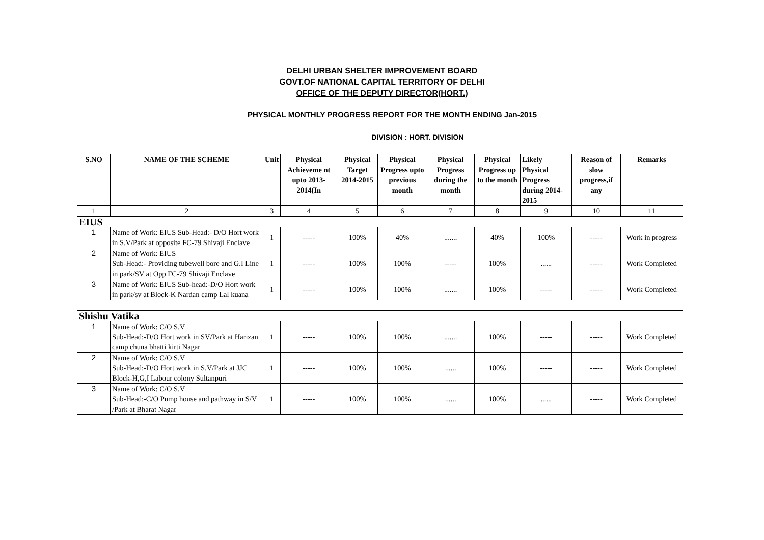DELHI URBAN SHELTER IMPROVEMENT BOARD
GOVT.OF NATIONAL CAPITAL TERRITORY OF DELHI
OFFICE OF THE DEPUTY DIRECTOR(HORT.)
PHYSICAL MONTHLY PROGRESS REPORT FOR THE MONTH ENDING Jan-2015
DIVISION : HORT. DIVISION
| S.NO | NAME OF THE SCHEME | Unit | Physical Achieveme nt upto 2013-2014(In | Physical Target 2014-2015 | Physical Progress upto previous month | Physical Progress during the month | Physical Progress up to the month | Likely Physical Progress during 2014-2015 | Reason of slow progress,if any | Remarks |
| --- | --- | --- | --- | --- | --- | --- | --- | --- | --- | --- |
| 1 | 2 | 3 | 4 | 5 | 6 | 7 | 8 | 9 | 10 | 11 |
| EIUS | | | | | | | | | | |
| 1 | Name of Work: EIUS Sub-Head:- D/O Hort work in S.V/Park at opposite FC-79 Shivaji Enclave | 1 | ----- | 100% | 40% | ....... | 40% | 100% | ----- | Work in progress |
| 2 | Name of Work: EIUS Sub-Head:- Providing tubewell bore and G.I Line in park/SV at Opp FC-79 Shivaji Enclave | 1 | ----- | 100% | 100% | ----- | 100% | ...... | ----- | Work Completed |
| 3 | Name of Work: EIUS Sub-head:-D/O Hort work in park/sv at Block-K Nardan camp Lal kuana | 1 | ----- | 100% | 100% | ....... | 100% | ----- | ----- | Work Completed |
| Shishu Vatika | | | | | | | | | | |
| 1 | Name of Work: C/O S.V Sub-Head:-D/O Hort work in SV/Park at Harizan camp chuna bhatti kirti Nagar | 1 | ----- | 100% | 100% | ....... | 100% | ----- | ----- | Work Completed |
| 2 | Name of Work: C/O S.V Sub-Head:-D/O Hort work in S.V/Park at JJC Block-H,G,I Labour colony Sultanpuri | 1 | ----- | 100% | 100% | ...... | 100% | ----- | ----- | Work Completed |
| 3 | Name of Work: C/O S.V Sub-Head:-C/O Pump house and pathway in S/V /Park at Bharat Nagar | 1 | ----- | 100% | 100% | ...... | 100% | ...... | ----- | Work Completed |